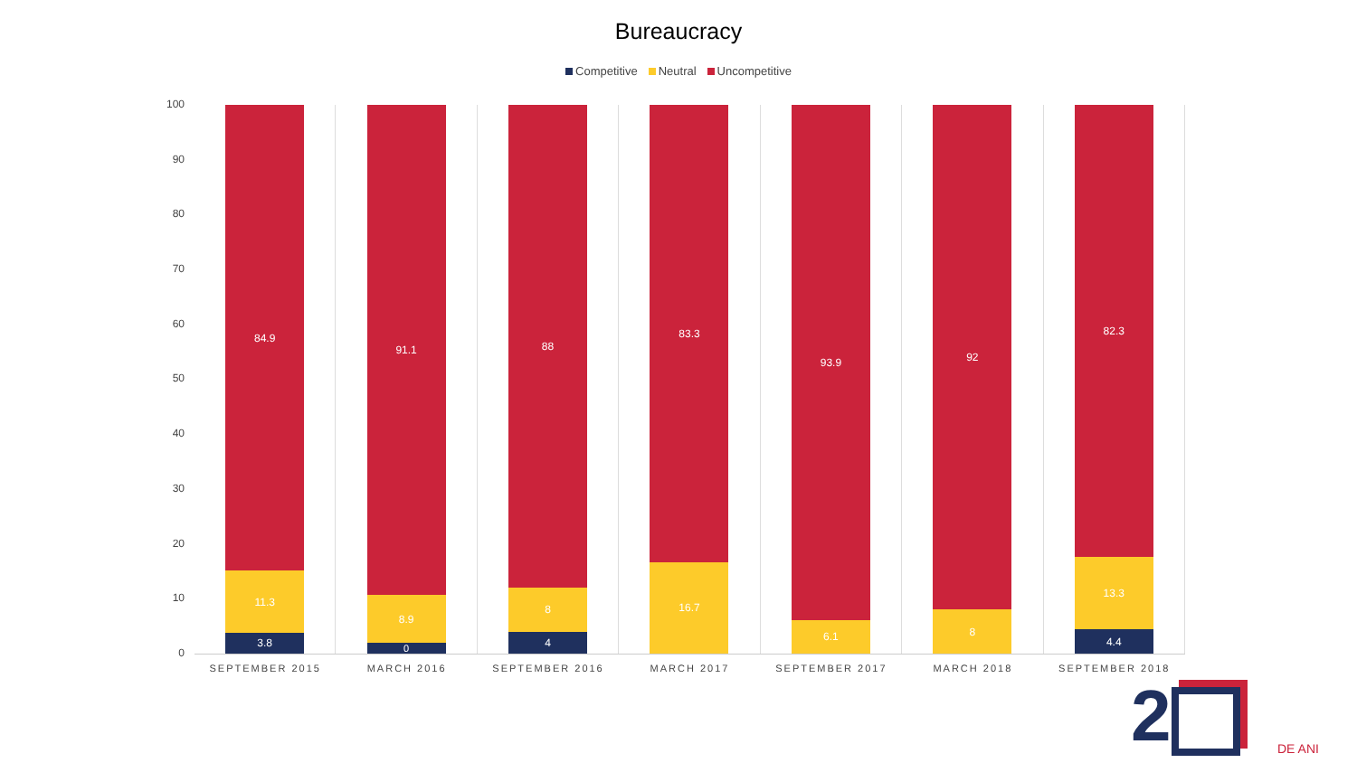Bureaucracy
Competitive Neutral Uncompetitive
100
90
80
70
60
50
40
30
20
10
0
84.9
11.3
3.8
91.1
8.9
0
88
8
4
83.3
16.7
93.9
6.1
92
8
82.3
13.3
4.4
SEPTEMBER 2015 MARCH 2016 SEPTEMBER 2016 MARCH 2017 SEPTEMBER 2017 MARCH 2018 SEPTEMBER 2018
2 DE ANI